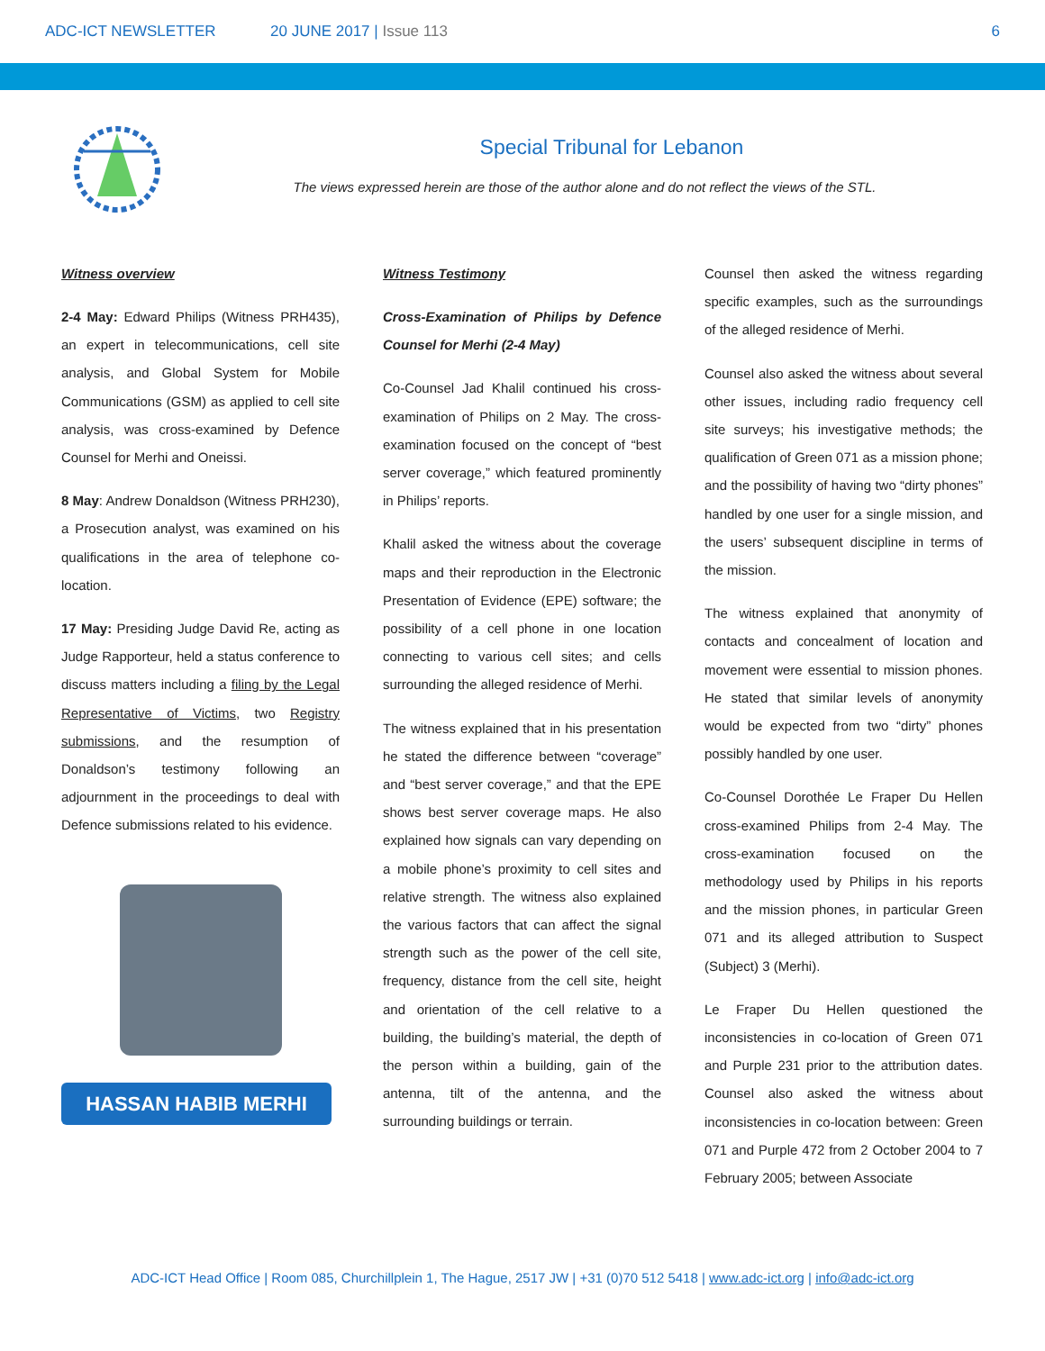ADC-ICT NEWSLETTER 20 JUNE 2017 | Issue 113 6
Special Tribunal for Lebanon
The views expressed herein are those of the author alone and do not reflect the views of the STL.
Witness overview
2-4 May: Edward Philips (Witness PRH435), an expert in telecommunications, cell site analysis, and Global System for Mobile Communications (GSM) as applied to cell site analysis, was cross-examined by Defence Counsel for Merhi and Oneissi.
8 May: Andrew Donaldson (Witness PRH230), a Prosecution analyst, was examined on his qualifications in the area of telephone co-location.
17 May: Presiding Judge David Re, acting as Judge Rapporteur, held a status conference to discuss matters including a filing by the Legal Representative of Victims, two Registry submissions, and the resumption of Donaldson’s testimony following an adjournment in the proceedings to deal with Defence submissions related to his evidence.
HASSAN HABIB MERHI
Witness Testimony
Cross-Examination of Philips by Defence Counsel for Merhi (2-4 May)
Co-Counsel Jad Khalil continued his cross-examination of Philips on 2 May. The cross-examination focused on the concept of “best server coverage,” which featured prominently in Philips’ reports.
Khalil asked the witness about the coverage maps and their reproduction in the Electronic Presentation of Evidence (EPE) software; the possibility of a cell phone in one location connecting to various cell sites; and cells surrounding the alleged residence of Merhi.
The witness explained that in his presentation he stated the difference between “coverage” and “best server coverage,” and that the EPE shows best server coverage maps. He also explained how signals can vary depending on a mobile phone’s proximity to cell sites and relative strength. The witness also explained the various factors that can affect the signal strength such as the power of the cell site, frequency, distance from the cell site, height and orientation of the cell relative to a building, the building’s material, the depth of the person within a building, gain of the antenna, tilt of the antenna, and the surrounding buildings or terrain.
Counsel then asked the witness regarding specific examples, such as the surroundings of the alleged residence of Merhi.
Counsel also asked the witness about several other issues, including radio frequency cell site surveys; his investigative methods; the qualification of Green 071 as a mission phone; and the possibility of having two “dirty phones” handled by one user for a single mission, and the users’ subsequent discipline in terms of the mission.
The witness explained that anonymity of contacts and concealment of location and movement were essential to mission phones. He stated that similar levels of anonymity would be expected from two “dirty” phones possibly handled by one user.
Co-Counsel Dorothée Le Fraper Du Hellen cross-examined Philips from 2-4 May. The cross-examination focused on the methodology used by Philips in his reports and the mission phones, in particular Green 071 and its alleged attribution to Suspect (Subject) 3 (Merhi).
Le Fraper Du Hellen questioned the inconsistencies in co-location of Green 071 and Purple 231 prior to the attribution dates. Counsel also asked the witness about inconsistencies in co-location between: Green 071 and Purple 472 from 2 October 2004 to 7 February 2005; between Associate
ADC-ICT Head Office | Room 085, Churchillplein 1, The Hague, 2517 JW | +31 (0)70 512 5418 | www.adc-ict.org | info@adc-ict.org